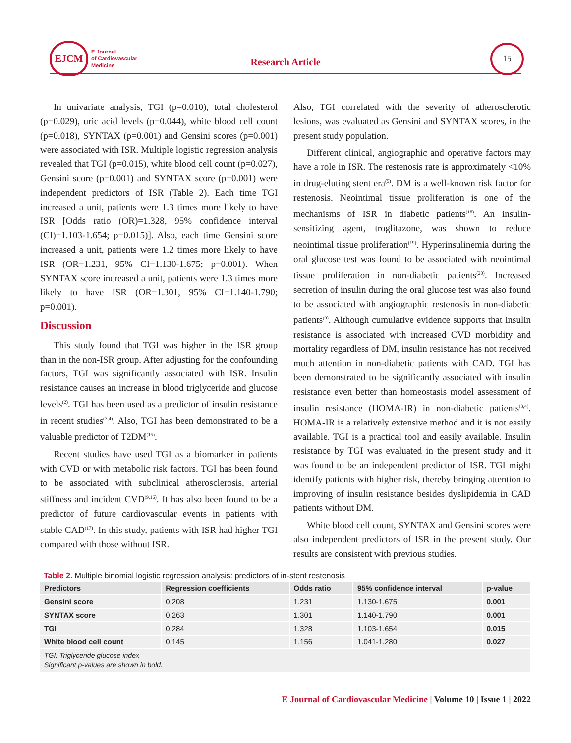EJCM
E Journal
of Cardiovascular
Medicine
Research Article
15
In univariate analysis, TGI (p=0.010), total cholesterol (p=0.029), uric acid levels (p=0.044), white blood cell count (p=0.018), SYNTAX (p=0.001) and Gensini scores (p=0.001) were associated with ISR. Multiple logistic regression analysis revealed that TGI (p=0.015), white blood cell count (p=0.027), Gensini score (p=0.001) and SYNTAX score (p=0.001) were independent predictors of ISR (Table 2). Each time TGI increased a unit, patients were 1.3 times more likely to have ISR [Odds ratio (OR)=1.328, 95% confidence interval (CI)=1.103-1.654; p=0.015)]. Also, each time Gensini score increased a unit, patients were 1.2 times more likely to have ISR (OR=1.231, 95% CI=1.130-1.675; p=0.001). When SYNTAX score increased a unit, patients were 1.3 times more likely to have ISR (OR=1.301, 95% CI=1.140-1.790; p=0.001).
Discussion
This study found that TGI was higher in the ISR group than in the non-ISR group. After adjusting for the confounding factors, TGI was significantly associated with ISR. Insulin resistance causes an increase in blood triglyceride and glucose levels<sup>(2)</sup>. TGI has been used as a predictor of insulin resistance in recent studies<sup>(3,4)</sup>. Also, TGI has been demonstrated to be a valuable predictor of T2DM<sup>(15)</sup>.
Recent studies have used TGI as a biomarker in patients with CVD or with metabolic risk factors. TGI has been found to be associated with subclinical atherosclerosis, arterial stiffness and incident CVD<sup>(9,16)</sup>. It has also been found to be a predictor of future cardiovascular events in patients with stable CAD<sup>(17)</sup>. In this study, patients with ISR had higher TGI compared with those without ISR.
Also, TGI correlated with the severity of atherosclerotic lesions, was evaluated as Gensini and SYNTAX scores, in the present study population.
Different clinical, angiographic and operative factors may have a role in ISR. The restenosis rate is approximately <10% in drug-eluting stent era<sup>(5)</sup>. DM is a well-known risk factor for restenosis. Neointimal tissue proliferation is one of the mechanisms of ISR in diabetic patients<sup>(18)</sup>. An insulin-sensitizing agent, troglitazone, was shown to reduce neointimal tissue proliferation<sup>(19)</sup>. Hyperinsulinemia during the oral glucose test was found to be associated with neointimal tissue proliferation in non-diabetic patients<sup>(20)</sup>. Increased secretion of insulin during the oral glucose test was also found to be associated with angiographic restenosis in non-diabetic patients<sup>(9)</sup>. Although cumulative evidence supports that insulin resistance is associated with increased CVD morbidity and mortality regardless of DM, insulin resistance has not received much attention in non-diabetic patients with CAD. TGI has been demonstrated to be significantly associated with insulin resistance even better than homeostasis model assessment of insulin resistance (HOMA-IR) in non-diabetic patients<sup>(3,4)</sup>. HOMA-IR is a relatively extensive method and it is not easily available. TGI is a practical tool and easily available. Insulin resistance by TGI was evaluated in the present study and it was found to be an independent predictor of ISR. TGI might identify patients with higher risk, thereby bringing attention to improving of insulin resistance besides dyslipidemia in CAD patients without DM.
White blood cell count, SYNTAX and Gensini scores were also independent predictors of ISR in the present study. Our results are consistent with previous studies.
Table 2. Multiple binomial logistic regression analysis: predictors of in-stent restenosis
| Predictors | Regression coefficients | Odds ratio | 95% confidence interval | p-value |
| --- | --- | --- | --- | --- |
| Gensini score | 0.208 | 1.231 | 1.130-1.675 | 0.001 |
| SYNTAX score | 0.263 | 1.301 | 1.140-1.790 | 0.001 |
| TGI | 0.284 | 1.328 | 1.103-1.654 | 0.015 |
| White blood cell count | 0.145 | 1.156 | 1.041-1.280 | 0.027 |
| TGI: Triglyceride glucose index Significant p-values are shown in bold. | | | | |
E Journal of Cardiovascular Medicine | Volume 10 | Issue 1 | 2022